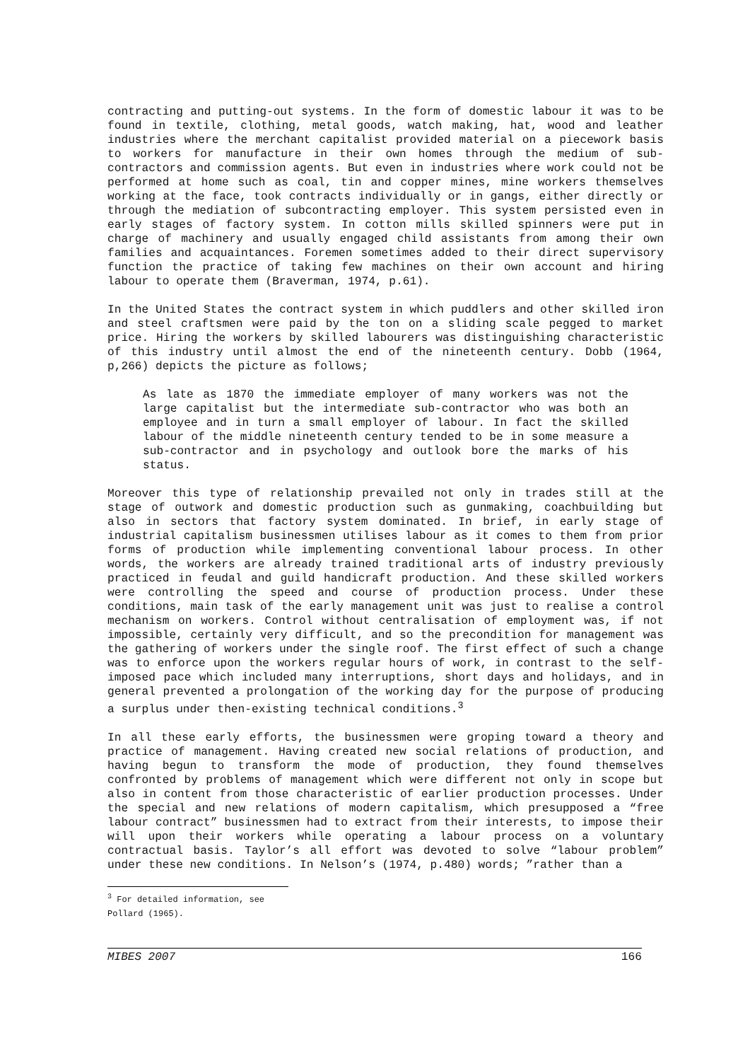contracting and putting-out systems. In the form of domestic labour it was to be found in textile, clothing, metal goods, watch making, hat, wood and leather industries where the merchant capitalist provided material on a piecework basis to workers for manufacture in their own homes through the medium of sub-contractors and commission agents. But even in industries where work could not be performed at home such as coal, tin and copper mines, mine workers themselves working at the face, took contracts individually or in gangs, either directly or through the mediation of subcontracting employer. This system persisted even in early stages of factory system. In cotton mills skilled spinners were put in charge of machinery and usually engaged child assistants from among their own families and acquaintances. Foremen sometimes added to their direct supervisory function the practice of taking few machines on their own account and hiring labour to operate them (Braverman, 1974, p.61).
In the United States the contract system in which puddlers and other skilled iron and steel craftsmen were paid by the ton on a sliding scale pegged to market price. Hiring the workers by skilled labourers was distinguishing characteristic of this industry until almost the end of the nineteenth century. Dobb (1964, p,266) depicts the picture as follows;
As late as 1870 the immediate employer of many workers was not the large capitalist but the intermediate sub-contractor who was both an employee and in turn a small employer of labour. In fact the skilled labour of the middle nineteenth century tended to be in some measure a sub-contractor and in psychology and outlook bore the marks of his status.
Moreover this type of relationship prevailed not only in trades still at the stage of outwork and domestic production such as gunmaking, coachbuilding but also in sectors that factory system dominated. In brief, in early stage of industrial capitalism businessmen utilises labour as it comes to them from prior forms of production while implementing conventional labour process. In other words, the workers are already trained traditional arts of industry previously practiced in feudal and guild handicraft production. And these skilled workers were controlling the speed and course of production process. Under these conditions, main task of the early management unit was just to realise a control mechanism on workers. Control without centralisation of employment was, if not impossible, certainly very difficult, and so the precondition for management was the gathering of workers under the single roof. The first effect of such a change was to enforce upon the workers regular hours of work, in contrast to the self-imposed pace which included many interruptions, short days and holidays, and in general prevented a prolongation of the working day for the purpose of producing a surplus under then-existing technical conditions.<sup>3</sup>
In all these early efforts, the businessmen were groping toward a theory and practice of management. Having created new social relations of production, and having begun to transform the mode of production, they found themselves confronted by problems of management which were different not only in scope but also in content from those characteristic of earlier production processes. Under the special and new relations of modern capitalism, which presupposed a “free labour contract” businessmen had to extract from their interests, to impose their will upon their workers while operating a labour process on a voluntary contractual basis. Taylor’s all effort was devoted to solve “labour problem” under these new conditions. In Nelson’s (1974, p.480) words; ”rather than a
<sup>3</sup> For detailed information, see Pollard (1965).
MIBES 2007 166